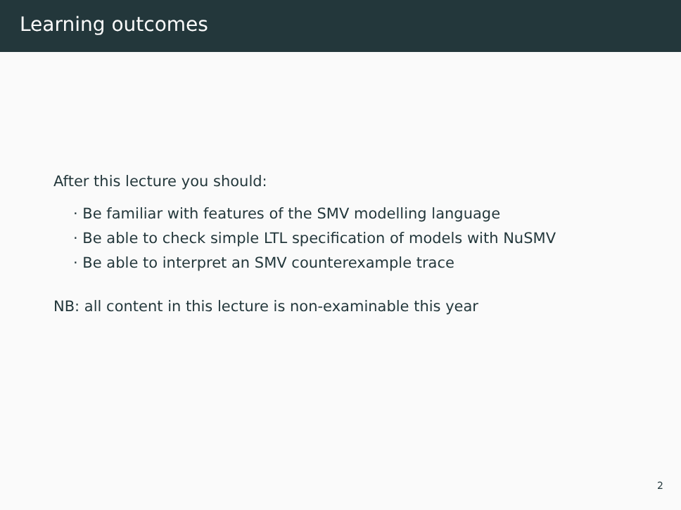Learning outcomes
After this lecture you should:
· Be familiar with features of the SMV modelling language
· Be able to check simple LTL specification of models with NuSMV
· Be able to interpret an SMV counterexample trace
NB: all content in this lecture is non-examinable this year
2